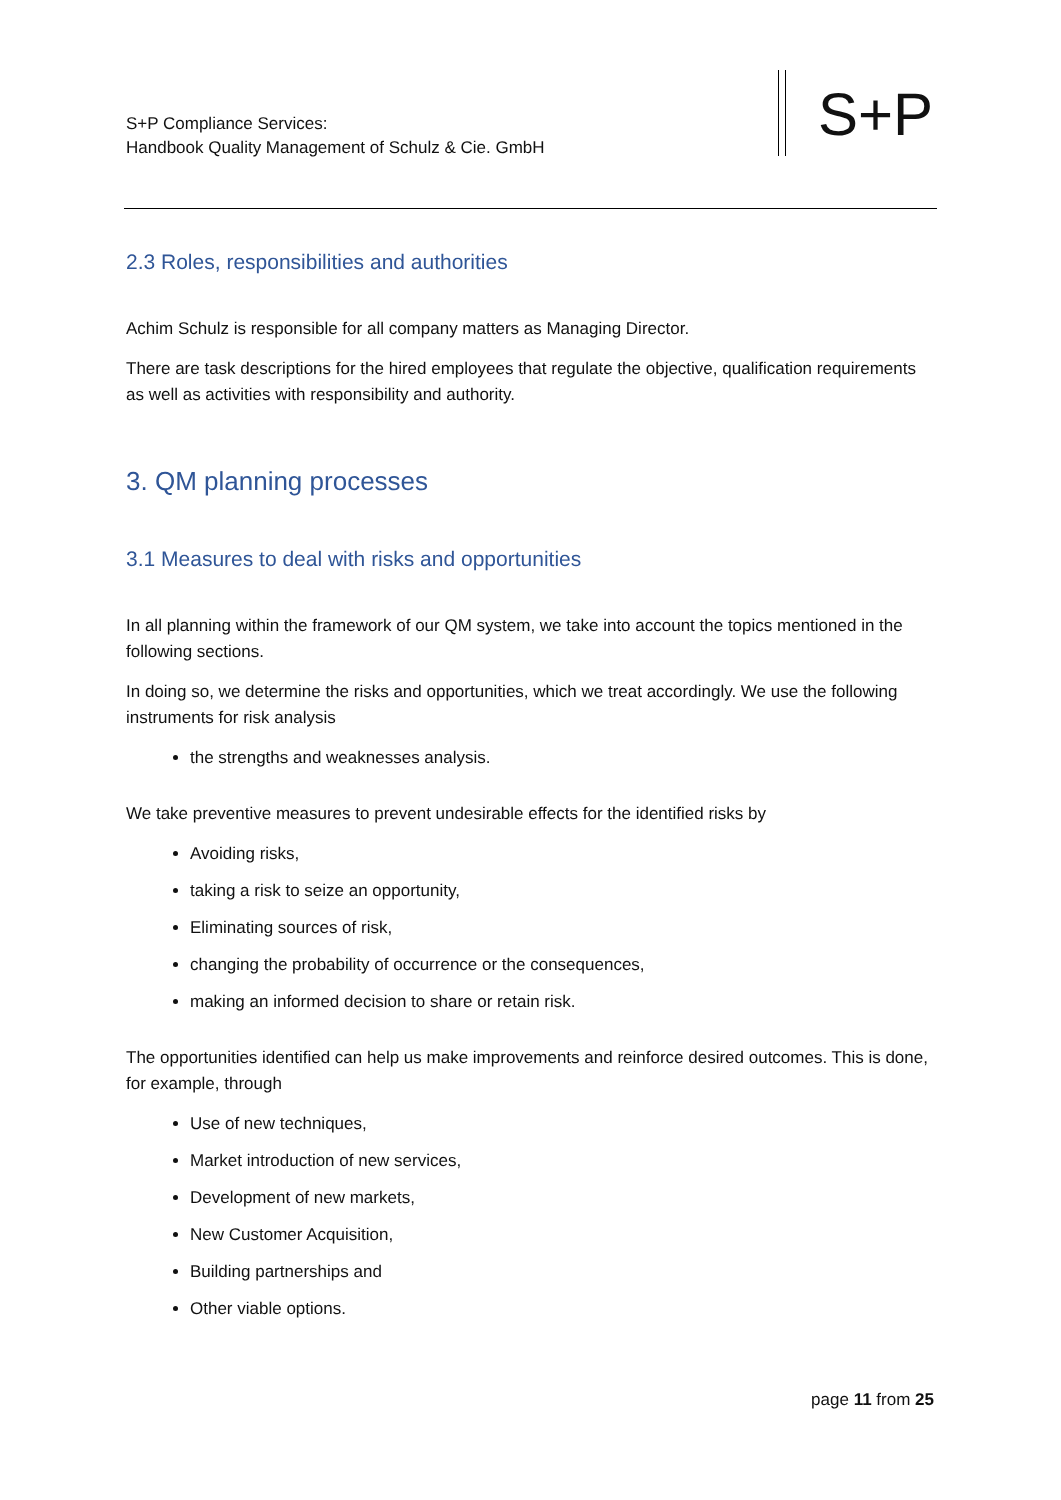S+P Compliance Services:
Handbook Quality Management of Schulz & Cie. GmbH
S+P
2.3 Roles, responsibilities and authorities
Achim Schulz is responsible for all company matters as Managing Director.
There are task descriptions for the hired employees that regulate the objective, qualification requirements as well as activities with responsibility and authority.
3. QM planning processes
3.1 Measures to deal with risks and opportunities
In all planning within the framework of our QM system, we take into account the topics mentioned in the following sections.
In doing so, we determine the risks and opportunities, which we treat accordingly. We use the following instruments for risk analysis
the strengths and weaknesses analysis.
We take preventive measures to prevent undesirable effects for the identified risks by
Avoiding risks,
taking a risk to seize an opportunity,
Eliminating sources of risk,
changing the probability of occurrence or the consequences,
making an informed decision to share or retain risk.
The opportunities identified can help us make improvements and reinforce desired outcomes. This is done, for example, through
Use of new techniques,
Market introduction of new services,
Development of new markets,
New Customer Acquisition,
Building partnerships and
Other viable options.
page 11 from 25